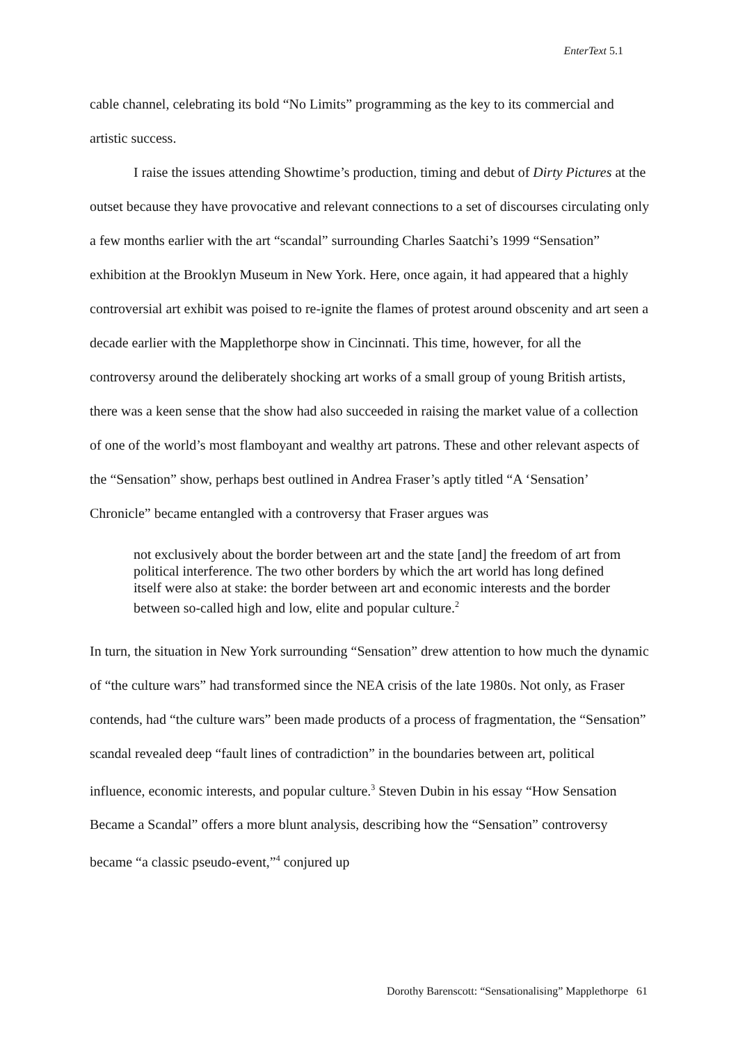EnterText 5.1
cable channel, celebrating its bold “No Limits” programming as the key to its commercial and artistic success.
I raise the issues attending Showtime’s production, timing and debut of Dirty Pictures at the outset because they have provocative and relevant connections to a set of discourses circulating only a few months earlier with the art “scandal” surrounding Charles Saatchi’s 1999 “Sensation” exhibition at the Brooklyn Museum in New York. Here, once again, it had appeared that a highly controversial art exhibit was poised to re-ignite the flames of protest around obscenity and art seen a decade earlier with the Mapplethorpe show in Cincinnati. This time, however, for all the controversy around the deliberately shocking art works of a small group of young British artists, there was a keen sense that the show had also succeeded in raising the market value of a collection of one of the world’s most flamboyant and wealthy art patrons. These and other relevant aspects of the “Sensation” show, perhaps best outlined in Andrea Fraser’s aptly titled “A ‘Sensation’ Chronicle” became entangled with a controversy that Fraser argues was
not exclusively about the border between art and the state [and] the freedom of art from political interference. The two other borders by which the art world has long defined itself were also at stake: the border between art and economic interests and the border between so-called high and low, elite and popular culture.<sup>2</sup>
In turn, the situation in New York surrounding “Sensation” drew attention to how much the dynamic of “the culture wars” had transformed since the NEA crisis of the late 1980s. Not only, as Fraser contends, had “the culture wars” been made products of a process of fragmentation, the “Sensation” scandal revealed deep “fault lines of contradiction” in the boundaries between art, political influence, economic interests, and popular culture.<sup>3</sup> Steven Dubin in his essay “How Sensation Became a Scandal” offers a more blunt analysis, describing how the “Sensation” controversy became “a classic pseudo-event,”<sup>4</sup> conjured up
Dorothy Barenscott: “Sensationalising” Mapplethorpe 61